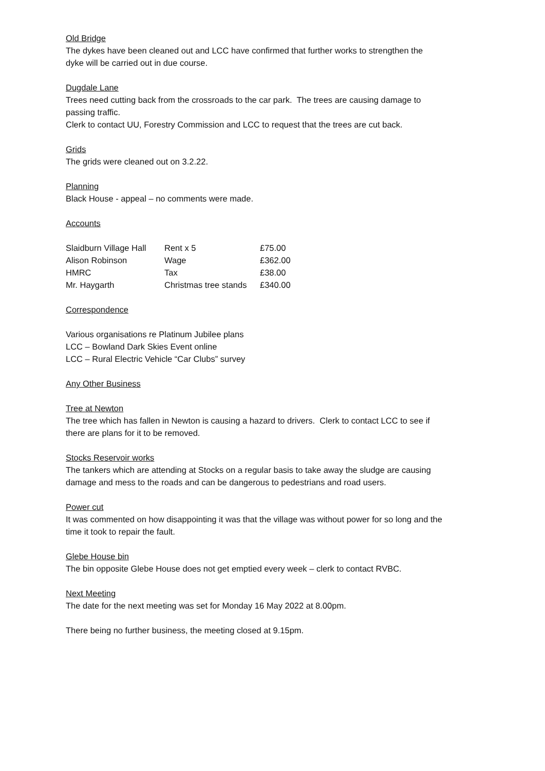Old Bridge
The dykes have been cleaned out and LCC have confirmed that further works to strengthen the dyke will be carried out in due course.
Dugdale Lane
Trees need cutting back from the crossroads to the car park. The trees are causing damage to passing traffic.
Clerk to contact UU, Forestry Commission and LCC to request that the trees are cut back.
Grids
The grids were cleaned out on 3.2.22.
Planning
Black House - appeal – no comments were made.
Accounts
| Slaidburn Village Hall | Rent x 5 | £75.00 |
| Alison Robinson | Wage | £362.00 |
| HMRC | Tax | £38.00 |
| Mr. Haygarth | Christmas tree stands | £340.00 |
Correspondence
Various organisations re Platinum Jubilee plans
LCC – Bowland Dark Skies Event online
LCC – Rural Electric Vehicle “Car Clubs” survey
Any Other Business
Tree at Newton
The tree which has fallen in Newton is causing a hazard to drivers. Clerk to contact LCC to see if there are plans for it to be removed.
Stocks Reservoir works
The tankers which are attending at Stocks on a regular basis to take away the sludge are causing damage and mess to the roads and can be dangerous to pedestrians and road users.
Power cut
It was commented on how disappointing it was that the village was without power for so long and the time it took to repair the fault.
Glebe House bin
The bin opposite Glebe House does not get emptied every week – clerk to contact RVBC.
Next Meeting
The date for the next meeting was set for Monday 16 May 2022 at 8.00pm.
There being no further business, the meeting closed at 9.15pm.